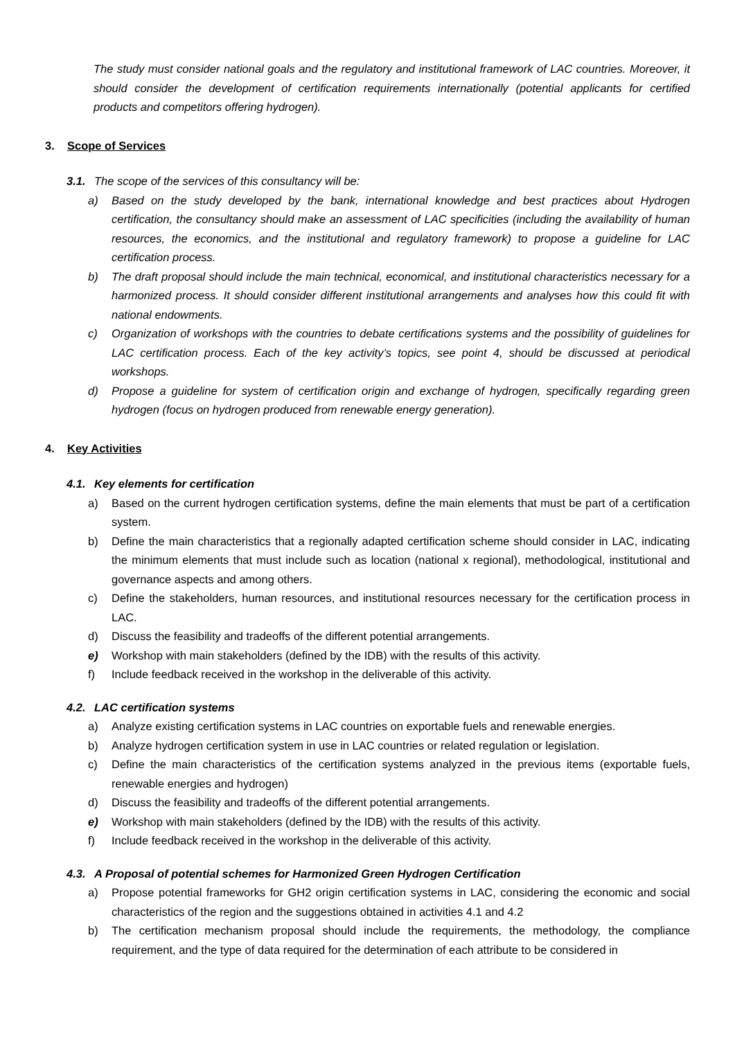The study must consider national goals and the regulatory and institutional framework of LAC countries. Moreover, it should consider the development of certification requirements internationally (potential applicants for certified products and competitors offering hydrogen).
3. Scope of Services
3.1. The scope of the services of this consultancy will be:
a) Based on the study developed by the bank, international knowledge and best practices about Hydrogen certification, the consultancy should make an assessment of LAC specificities (including the availability of human resources, the economics, and the institutional and regulatory framework) to propose a guideline for LAC certification process.
b) The draft proposal should include the main technical, economical, and institutional characteristics necessary for a harmonized process. It should consider different institutional arrangements and analyses how this could fit with national endowments.
c) Organization of workshops with the countries to debate certifications systems and the possibility of guidelines for LAC certification process. Each of the key activity’s topics, see point 4, should be discussed at periodical workshops.
d) Propose a guideline for system of certification origin and exchange of hydrogen, specifically regarding green hydrogen (focus on hydrogen produced from renewable energy generation).
4. Key Activities
4.1. Key elements for certification
a) Based on the current hydrogen certification systems, define the main elements that must be part of a certification system.
b) Define the main characteristics that a regionally adapted certification scheme should consider in LAC, indicating the minimum elements that must include such as location (national x regional), methodological, institutional and governance aspects and among others.
c) Define the stakeholders, human resources, and institutional resources necessary for the certification process in LAC.
d) Discuss the feasibility and tradeoffs of the different potential arrangements.
e) Workshop with main stakeholders (defined by the IDB) with the results of this activity.
f) Include feedback received in the workshop in the deliverable of this activity.
4.2. LAC certification systems
a) Analyze existing certification systems in LAC countries on exportable fuels and renewable energies.
b) Analyze hydrogen certification system in use in LAC countries or related regulation or legislation.
c) Define the main characteristics of the certification systems analyzed in the previous items (exportable fuels, renewable energies and hydrogen)
d) Discuss the feasibility and tradeoffs of the different potential arrangements.
e) Workshop with main stakeholders (defined by the IDB) with the results of this activity.
f) Include feedback received in the workshop in the deliverable of this activity.
4.3. A Proposal of potential schemes for Harmonized Green Hydrogen Certification
a) Propose potential frameworks for GH2 origin certification systems in LAC, considering the economic and social characteristics of the region and the suggestions obtained in activities 4.1 and 4.2
b) The certification mechanism proposal should include the requirements, the methodology, the compliance requirement, and the type of data required for the determination of each attribute to be considered in